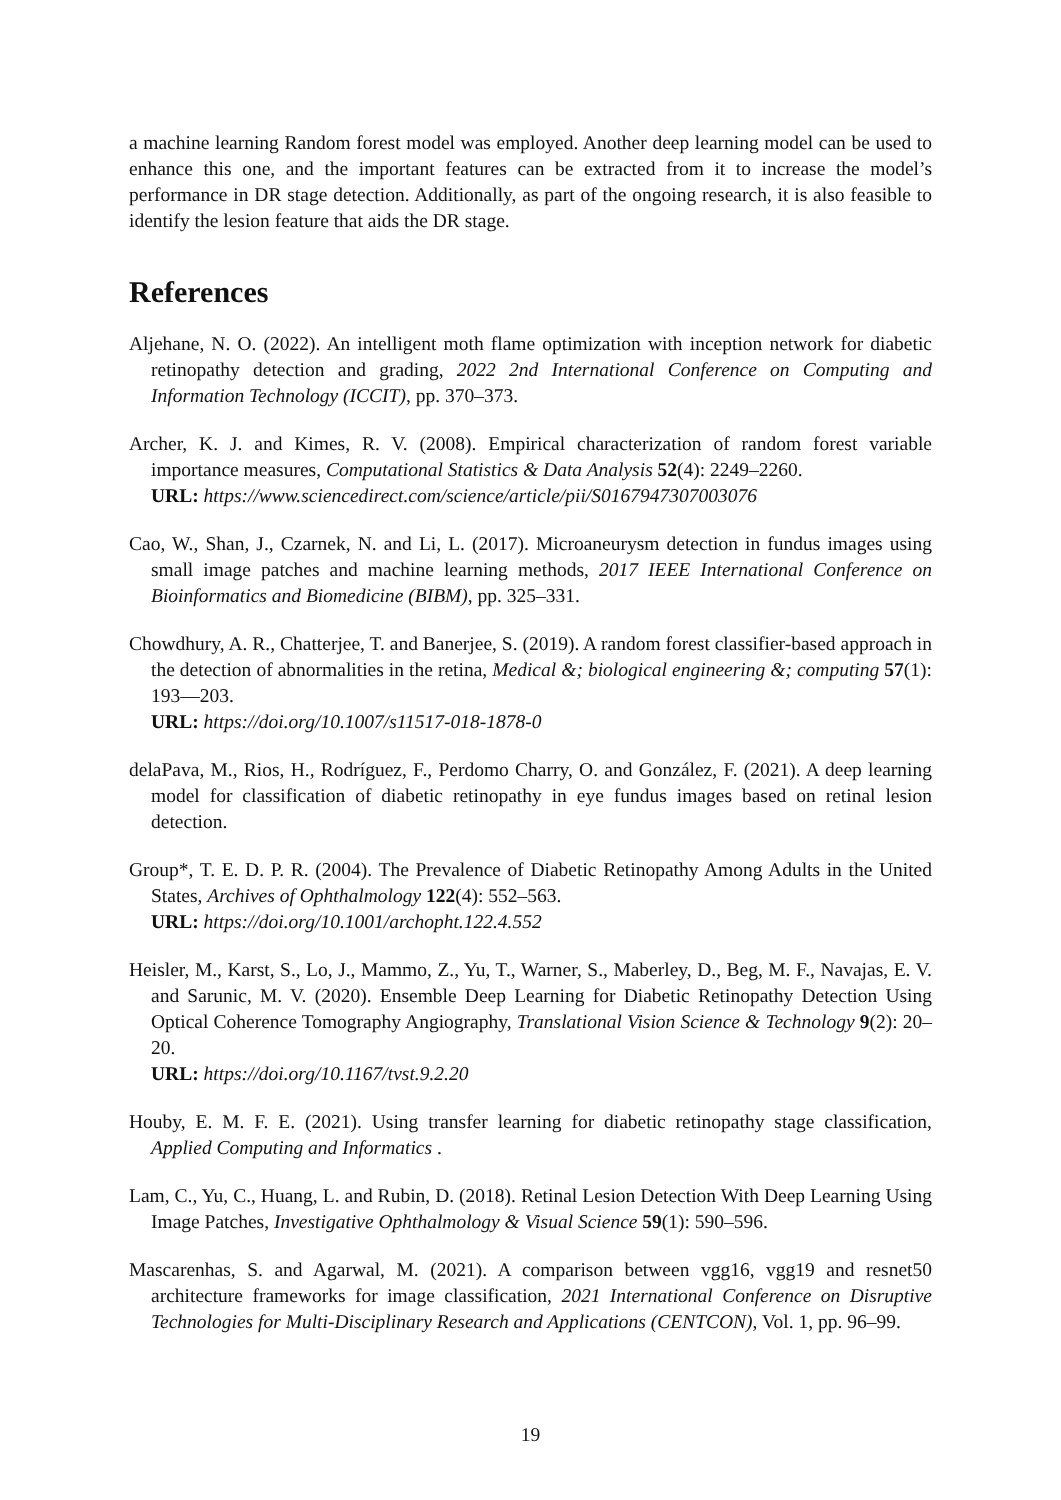a machine learning Random forest model was employed. Another deep learning model can be used to enhance this one, and the important features can be extracted from it to increase the model’s performance in DR stage detection. Additionally, as part of the ongoing research, it is also feasible to identify the lesion feature that aids the DR stage.
References
Aljehane, N. O. (2022). An intelligent moth flame optimization with inception network for diabetic retinopathy detection and grading, 2022 2nd International Conference on Computing and Information Technology (ICCIT), pp. 370–373.
Archer, K. J. and Kimes, R. V. (2008). Empirical characterization of random forest variable importance measures, Computational Statistics & Data Analysis 52(4): 2249–2260.
URL: https://www.sciencedirect.com/science/article/pii/S0167947307003076
Cao, W., Shan, J., Czarnek, N. and Li, L. (2017). Microaneurysm detection in fundus images using small image patches and machine learning methods, 2017 IEEE International Conference on Bioinformatics and Biomedicine (BIBM), pp. 325–331.
Chowdhury, A. R., Chatterjee, T. and Banerjee, S. (2019). A random forest classifier-based approach in the detection of abnormalities in the retina, Medical &; biological engineering &; computing 57(1): 193—203.
URL: https://doi.org/10.1007/s11517-018-1878-0
delaPava, M., Rios, H., Rodríguez, F., Perdomo Charry, O. and González, F. (2021). A deep learning model for classification of diabetic retinopathy in eye fundus images based on retinal lesion detection.
Group*, T. E. D. P. R. (2004). The Prevalence of Diabetic Retinopathy Among Adults in the United States, Archives of Ophthalmology 122(4): 552–563.
URL: https://doi.org/10.1001/archopht.122.4.552
Heisler, M., Karst, S., Lo, J., Mammo, Z., Yu, T., Warner, S., Maberley, D., Beg, M. F., Navajas, E. V. and Sarunic, M. V. (2020). Ensemble Deep Learning for Diabetic Retinopathy Detection Using Optical Coherence Tomography Angiography, Translational Vision Science & Technology 9(2): 20–20.
URL: https://doi.org/10.1167/tvst.9.2.20
Houby, E. M. F. E. (2021). Using transfer learning for diabetic retinopathy stage classification, Applied Computing and Informatics .
Lam, C., Yu, C., Huang, L. and Rubin, D. (2018). Retinal Lesion Detection With Deep Learning Using Image Patches, Investigative Ophthalmology & Visual Science 59(1): 590–596.
Mascarenhas, S. and Agarwal, M. (2021). A comparison between vgg16, vgg19 and resnet50 architecture frameworks for image classification, 2021 International Conference on Disruptive Technologies for Multi-Disciplinary Research and Applications (CENTCON), Vol. 1, pp. 96–99.
19